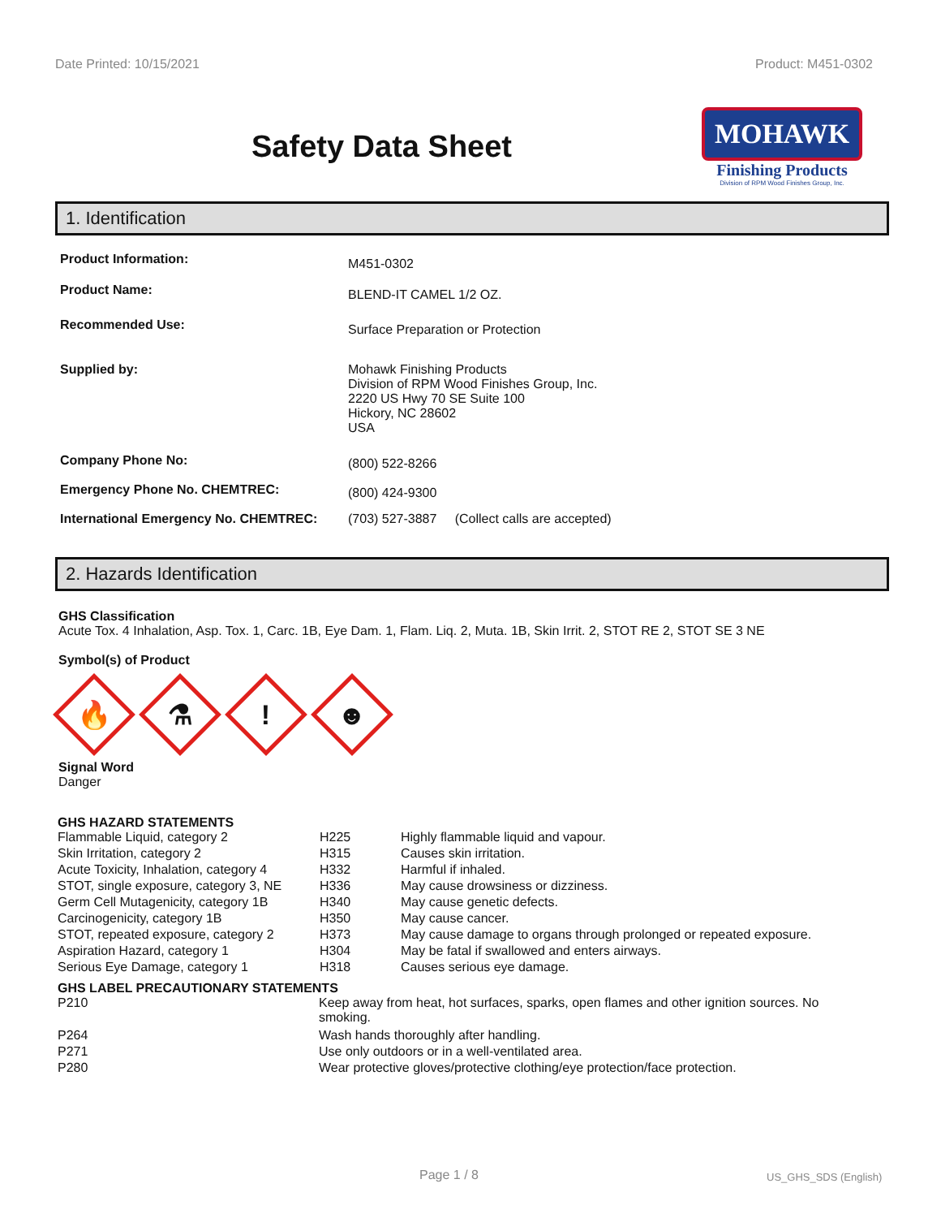Date Printed: 10/15/2021 Product: M451-0302
Safety Data Sheet
MOHAWK
Finishing Products
Division of RPM Wood Finishes Group, Inc.
1. Identification
| Product Information: | M451-0302 |
| Product Name: | BLEND-IT CAMEL 1/2 OZ. |
| Recommended Use: | Surface Preparation or Protection |
| Supplied by: | Mohawk Finishing Products Division of RPM Wood Finishes Group, Inc. 2220 US Hwy 70 SE Suite 100 Hickory, NC 28602 USA |
| Company Phone No: | (800) 522-8266 |
| Emergency Phone No. CHEMTREC: | (800) 424-9300 |
| International Emergency No. CHEMTREC: | (703) 527-3887 (Collect calls are accepted) |
2. Hazards Identification
GHS Classification
Acute Tox. 4 Inhalation, Asp. Tox. 1, Carc. 1B, Eye Dam. 1, Flam. Liq. 2, Muta. 1B, Skin Irrit. 2, STOT RE 2, STOT SE 3 NE
Symbol(s) of Product
🔥
⚗
!
☻
Signal Word
Danger
GHS HAZARD STATEMENTS
| Flammable Liquid, category 2 | H225 | Highly flammable liquid and vapour. |
| Skin Irritation, category 2 | H315 | Causes skin irritation. |
| Acute Toxicity, Inhalation, category 4 | H332 | Harmful if inhaled. |
| STOT, single exposure, category 3, NE | H336 | May cause drowsiness or dizziness. |
| Germ Cell Mutagenicity, category 1B | H340 | May cause genetic defects. |
| Carcinogenicity, category 1B | H350 | May cause cancer. |
| STOT, repeated exposure, category 2 | H373 | May cause damage to organs through prolonged or repeated exposure. |
| Aspiration Hazard, category 1 | H304 | May be fatal if swallowed and enters airways. |
| Serious Eye Damage, category 1 | H318 | Causes serious eye damage. |
GHS LABEL PRECAUTIONARY STATEMENTS
| P210 | Keep away from heat, hot surfaces, sparks, open flames and other ignition sources. No smoking. |
| P264 | Wash hands thoroughly after handling. |
| P271 | Use only outdoors or in a well-ventilated area. |
| P280 | Wear protective gloves/protective clothing/eye protection/face protection. |
Page 1 / 8 US_GHS_SDS (English)